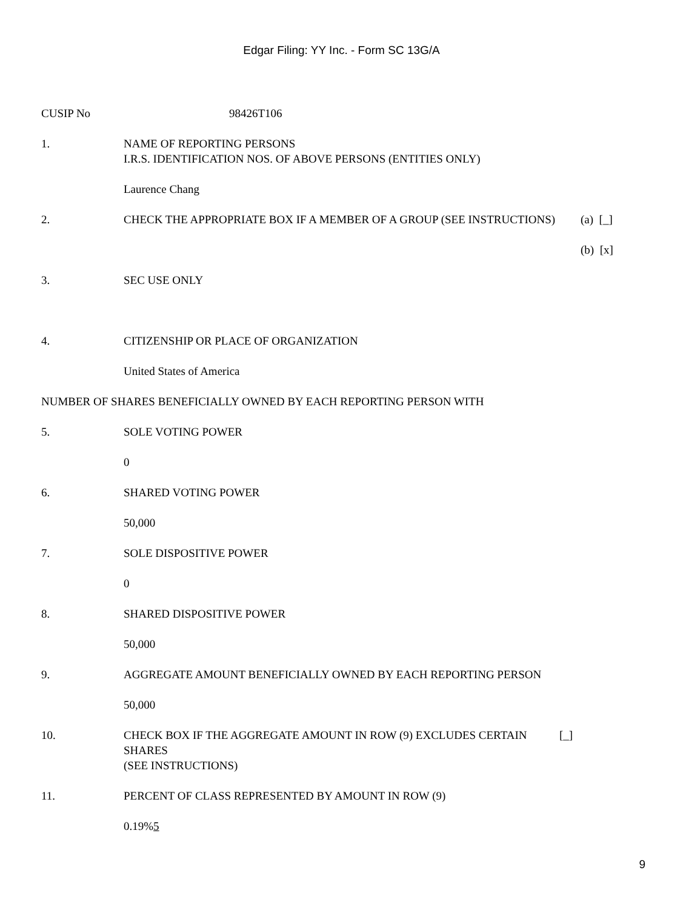Edgar Filing: YY Inc. - Form SC 13G/A
CUSIP No 98426T106
1. NAME OF REPORTING PERSONS
I.R.S. IDENTIFICATION NOS. OF ABOVE PERSONS (ENTITIES ONLY)
Laurence Chang
2. CHECK THE APPROPRIATE BOX IF A MEMBER OF A GROUP (SEE INSTRUCTIONS)
(a) [_]
(b) [x]
3. SEC USE ONLY
4. CITIZENSHIP OR PLACE OF ORGANIZATION
United States of America
NUMBER OF SHARES BENEFICIALLY OWNED BY EACH REPORTING PERSON WITH
5. SOLE VOTING POWER
0
6. SHARED VOTING POWER
50,000
7. SOLE DISPOSITIVE POWER
0
8. SHARED DISPOSITIVE POWER
50,000
9. AGGREGATE AMOUNT BENEFICIALLY OWNED BY EACH REPORTING PERSON
50,000
10. CHECK BOX IF THE AGGREGATE AMOUNT IN ROW (9) EXCLUDES CERTAIN SHARES
(SEE INSTRUCTIONS)
[_]
11. PERCENT OF CLASS REPRESENTED BY AMOUNT IN ROW (9)
0.19%5
9